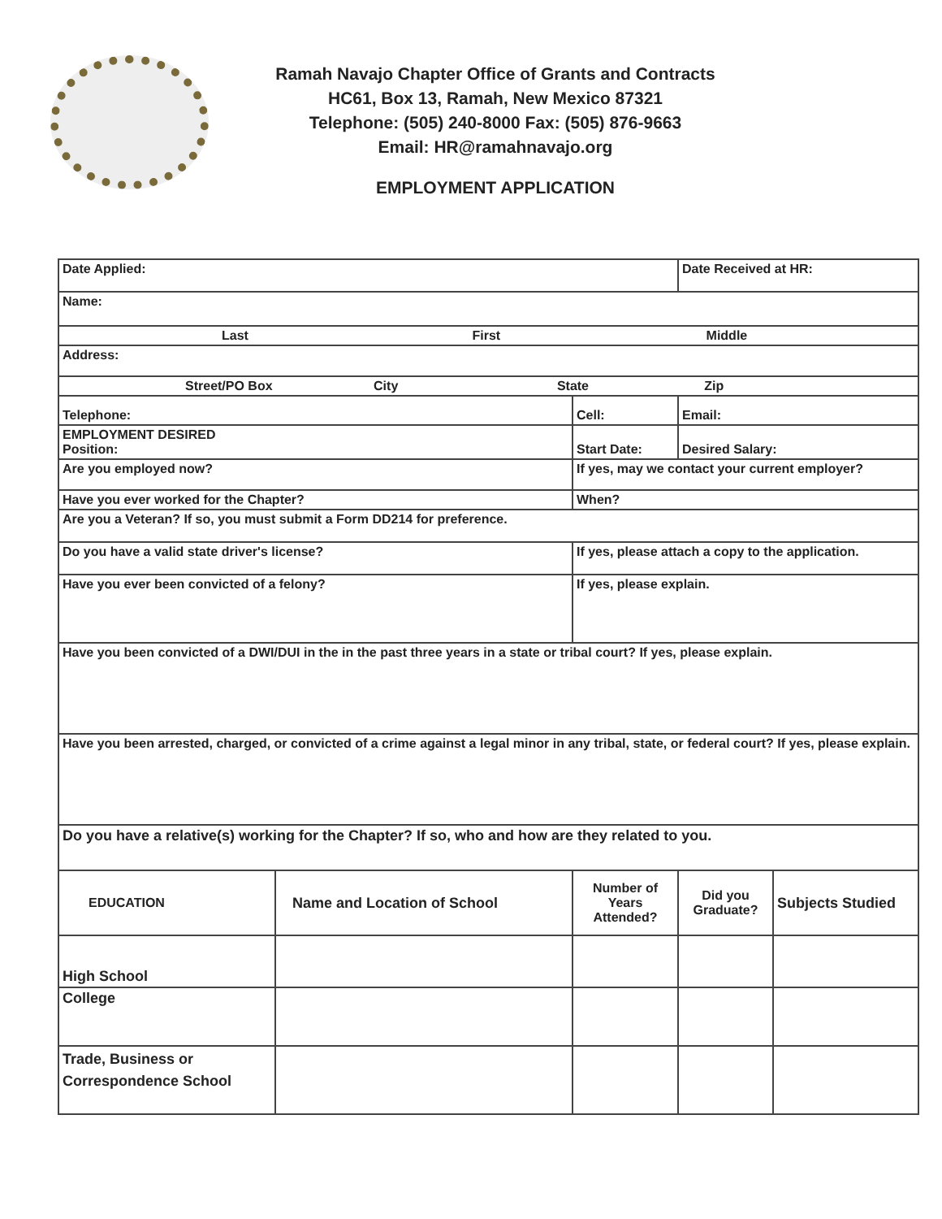Ramah Navajo Chapter Office of Grants and Contracts
HC61, Box 13, Ramah, New Mexico 87321
Telephone: (505) 240-8000 Fax: (505) 876-9663
Email: HR@ramahnavajo.org
EMPLOYMENT APPLICATION
| Date Applied: | | | Date Received at HR: | |
| Name: | | | | |
| Last First Middle | | | | |
| Address: | | | | |
| Street/PO Box City State Zip | | | | |
| Telephone: | | Cell: | Email: | |
| EMPLOYMENT DESIRED Position: | | Start Date: | Desired Salary: | |
| Are you employed now? | | If yes, may we contact your current employer? | | |
| Have you ever worked for the Chapter? | | When? | | |
| Are you a Veteran? If so, you must submit a Form DD214 for preference. | | | | |
| Do you have a valid state driver's license? | | If yes, please attach a copy to the application. | | |
| Have you ever been convicted of a felony? | | If yes, please explain. | | |
| Have you been convicted of a DWI/DUI in the in the past three years in a state or tribal court? If yes, please explain. | | | | |
| Have you been arrested, charged, or convicted of a crime against a legal minor in any tribal, state, or federal court? If yes, please explain. | | | | |
| Do you have a relative(s) working for the Chapter? If so, who and how are they related to you. | | | | |
| EDUCATION | Name and Location of School | Number of Years Attended? | Did you Graduate? | Subjects Studied |
| High School | | | | |
| College | | | | |
| Trade, Business or Correspondence School | | | | |